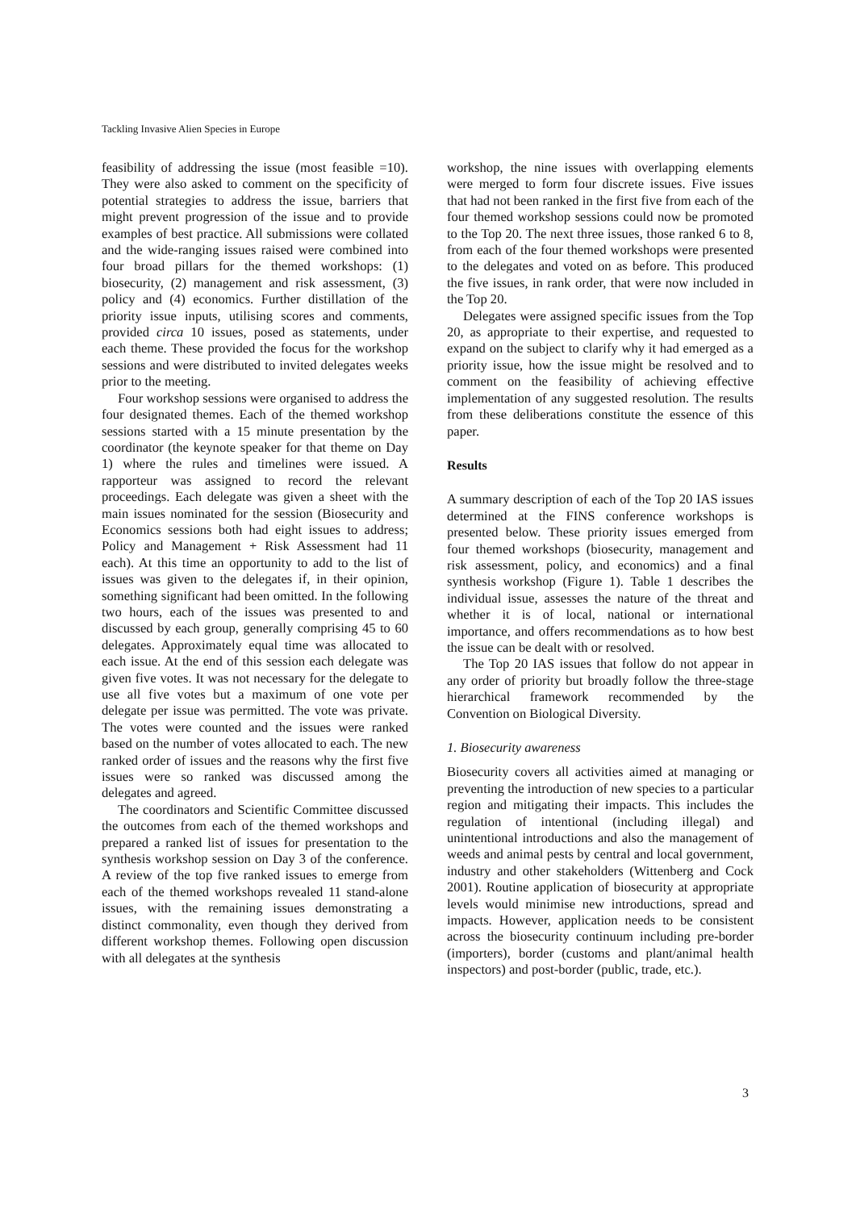Tackling Invasive Alien Species in Europe
feasibility of addressing the issue (most feasible =10). They were also asked to comment on the specificity of potential strategies to address the issue, barriers that might prevent progression of the issue and to provide examples of best practice. All submissions were collated and the wide-ranging issues raised were combined into four broad pillars for the themed workshops: (1) biosecurity, (2) management and risk assessment, (3) policy and (4) economics. Further distillation of the priority issue inputs, utilising scores and comments, provided circa 10 issues, posed as statements, under each theme. These provided the focus for the workshop sessions and were distributed to invited delegates weeks prior to the meeting.
Four workshop sessions were organised to address the four designated themes. Each of the themed workshop sessions started with a 15 minute presentation by the coordinator (the keynote speaker for that theme on Day 1) where the rules and timelines were issued. A rapporteur was assigned to record the relevant proceedings. Each delegate was given a sheet with the main issues nominated for the session (Biosecurity and Economics sessions both had eight issues to address; Policy and Management + Risk Assessment had 11 each). At this time an opportunity to add to the list of issues was given to the delegates if, in their opinion, something significant had been omitted. In the following two hours, each of the issues was presented to and discussed by each group, generally comprising 45 to 60 delegates. Approximately equal time was allocated to each issue. At the end of this session each delegate was given five votes. It was not necessary for the delegate to use all five votes but a maximum of one vote per delegate per issue was permitted. The vote was private. The votes were counted and the issues were ranked based on the number of votes allocated to each. The new ranked order of issues and the reasons why the first five issues were so ranked was discussed among the delegates and agreed.
The coordinators and Scientific Committee discussed the outcomes from each of the themed workshops and prepared a ranked list of issues for presentation to the synthesis workshop session on Day 3 of the conference. A review of the top five ranked issues to emerge from each of the themed workshops revealed 11 stand-alone issues, with the remaining issues demonstrating a distinct commonality, even though they derived from different workshop themes. Following open discussion with all delegates at the synthesis
workshop, the nine issues with overlapping elements were merged to form four discrete issues. Five issues that had not been ranked in the first five from each of the four themed workshop sessions could now be promoted to the Top 20. The next three issues, those ranked 6 to 8, from each of the four themed workshops were presented to the delegates and voted on as before. This produced the five issues, in rank order, that were now included in the Top 20.
Delegates were assigned specific issues from the Top 20, as appropriate to their expertise, and requested to expand on the subject to clarify why it had emerged as a priority issue, how the issue might be resolved and to comment on the feasibility of achieving effective implementation of any suggested resolution. The results from these deliberations constitute the essence of this paper.
Results
A summary description of each of the Top 20 IAS issues determined at the FINS conference workshops is presented below. These priority issues emerged from four themed workshops (biosecurity, management and risk assessment, policy, and economics) and a final synthesis workshop (Figure 1). Table 1 describes the individual issue, assesses the nature of the threat and whether it is of local, national or international importance, and offers recommendations as to how best the issue can be dealt with or resolved.
The Top 20 IAS issues that follow do not appear in any order of priority but broadly follow the three-stage hierarchical framework recommended by the Convention on Biological Diversity.
1. Biosecurity awareness
Biosecurity covers all activities aimed at managing or preventing the introduction of new species to a particular region and mitigating their impacts. This includes the regulation of intentional (including illegal) and unintentional introductions and also the management of weeds and animal pests by central and local government, industry and other stakeholders (Wittenberg and Cock 2001). Routine application of biosecurity at appropriate levels would minimise new introductions, spread and impacts. However, application needs to be consistent across the biosecurity continuum including pre-border (importers), border (customs and plant/animal health inspectors) and post-border (public, trade, etc.).
3